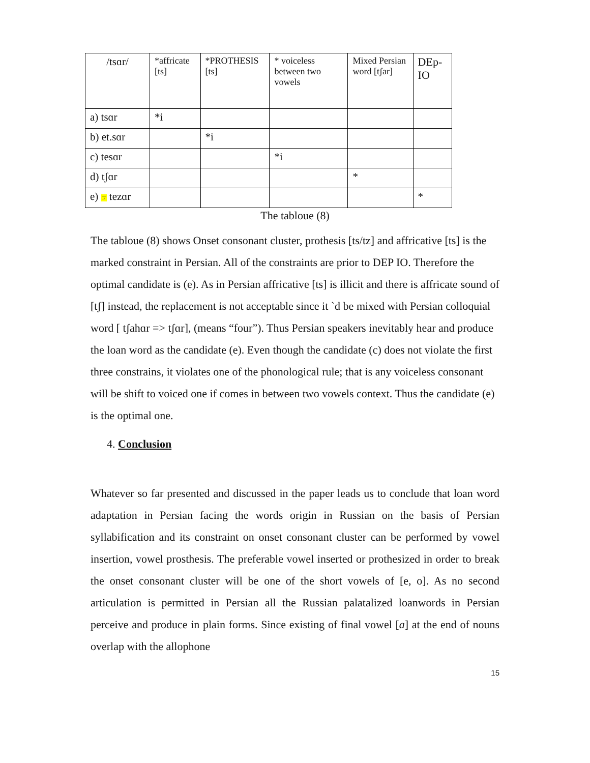| /tsɑr/ | *affricate [ts] | *PROTHESIS [ts] | * voiceless between two vowels | Mixed Persian word [tʃar] | DEp-IO |
| a) tsɑr | *i | | | | |
| b) et.sɑr | | *i | | | |
| c) tesɑr | | | *i | | |
| d) tʃɑr | | | | * | |
| e) ☞ tezɑr | | | | | * |
The tabloue (8)
The tabloue (8) shows Onset consonant cluster, prothesis [ts/tz] and affricative [ts] is the marked constraint in Persian. All of the constraints are prior to DEP IO. Therefore the optimal candidate is (e). As in Persian affricative [ts] is illicit and there is affricate sound of [tʃ] instead, the replacement is not acceptable since it `d be mixed with Persian colloquial word [ tʃahɑr => tʃɑr], (means “four”). Thus Persian speakers inevitably hear and produce the loan word as the candidate (e). Even though the candidate (c) does not violate the first three constrains, it violates one of the phonological rule; that is any voiceless consonant will be shift to voiced one if comes in between two vowels context. Thus the candidate (e) is the optimal one.
4. Conclusion
Whatever so far presented and discussed in the paper leads us to conclude that loan word adaptation in Persian facing the words origin in Russian on the basis of Persian syllabification and its constraint on onset consonant cluster can be performed by vowel insertion, vowel prosthesis. The preferable vowel inserted or prothesized in order to break the onset consonant cluster will be one of the short vowels of [e, o]. As no second articulation is permitted in Persian all the Russian palatalized loanwords in Persian perceive and produce in plain forms. Since existing of final vowel [a] at the end of nouns overlap with the allophone
15